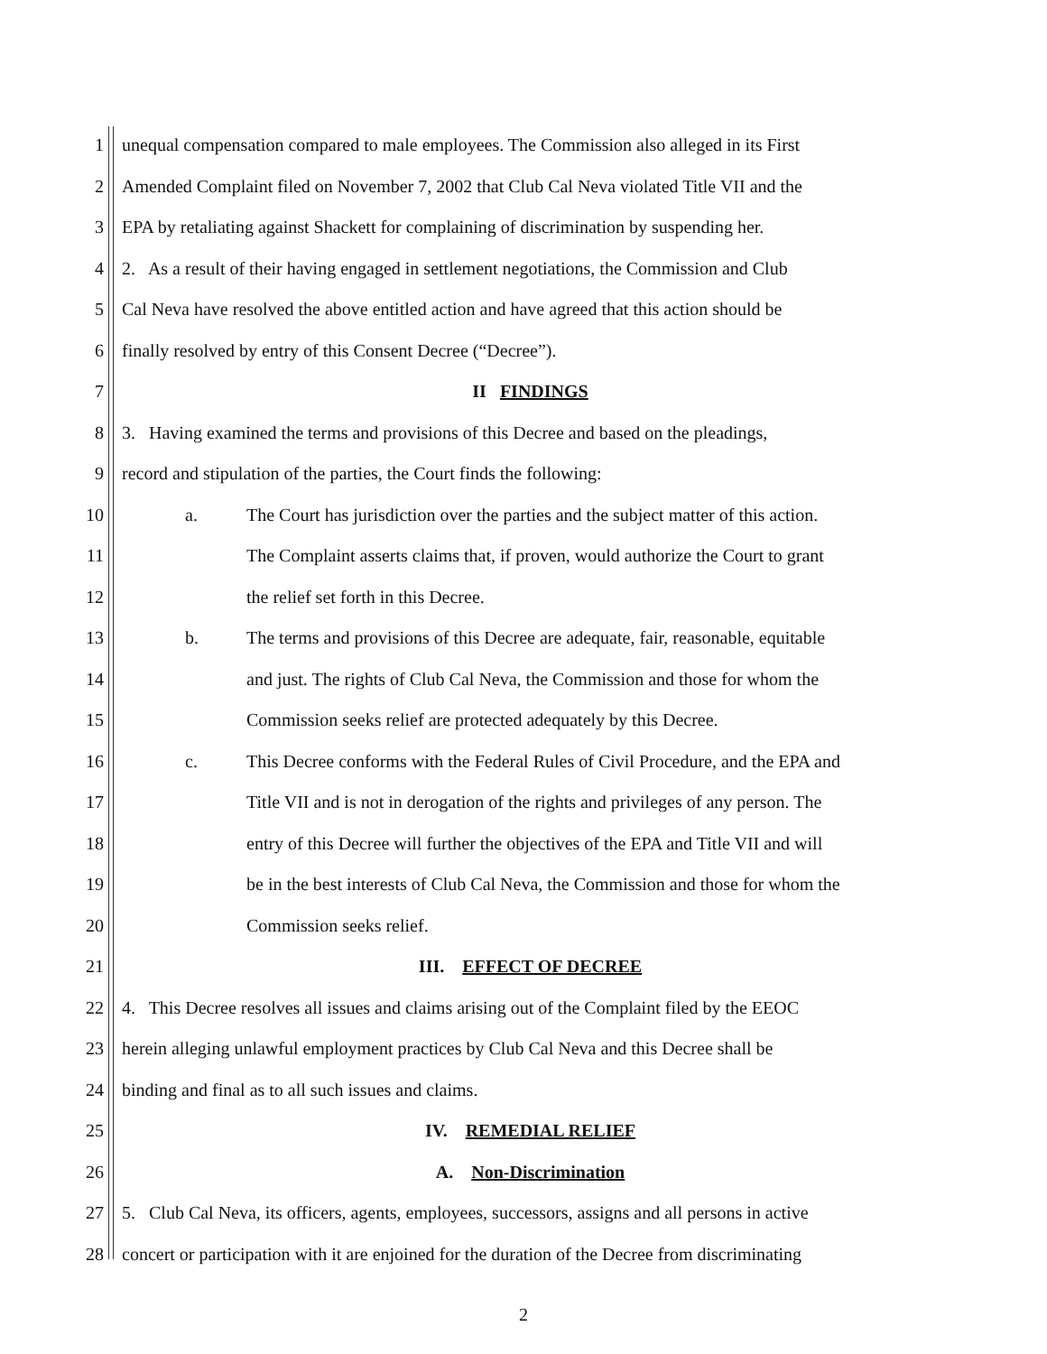1
unequal compensation compared to male employees. The Commission also alleged in its First
2
Amended Complaint filed on November 7, 2002 that Club Cal Neva violated Title VII and the
3
EPA by retaliating against Shackett for complaining of discrimination by suspending her.
4
2. As a result of their having engaged in settlement negotiations, the Commission and Club
5
Cal Neva have resolved the above entitled action and have agreed that this action should be
6
finally resolved by entry of this Consent Decree (“Decree”).
7 II FINDINGS
8
3. Having examined the terms and provisions of this Decree and based on the pleadings,
9
record and stipulation of the parties, the Court finds the following:
10
a. The Court has jurisdiction over the parties and the subject matter of this action.
11
The Complaint asserts claims that, if proven, would authorize the Court to grant
12
the relief set forth in this Decree.
13
b. The terms and provisions of this Decree are adequate, fair, reasonable, equitable
14
and just. The rights of Club Cal Neva, the Commission and those for whom the
15
Commission seeks relief are protected adequately by this Decree.
16
c. This Decree conforms with the Federal Rules of Civil Procedure, and the EPA and
17
Title VII and is not in derogation of the rights and privileges of any person. The
18
entry of this Decree will further the objectives of the EPA and Title VII and will
19
be in the best interests of Club Cal Neva, the Commission and those for whom the
20 Commission seeks relief.
21 III. EFFECT OF DECREE
22
4. This Decree resolves all issues and claims arising out of the Complaint filed by the EEOC
23
herein alleging unlawful employment practices by Club Cal Neva and this Decree shall be
24
binding and final as to all such issues and claims.
25 IV. REMEDIAL RELIEF
26 A. Non-Discrimination
27
5. Club Cal Neva, its officers, agents, employees, successors, assigns and all persons in active
28
concert or participation with it are enjoined for the duration of the Decree from discriminating
2